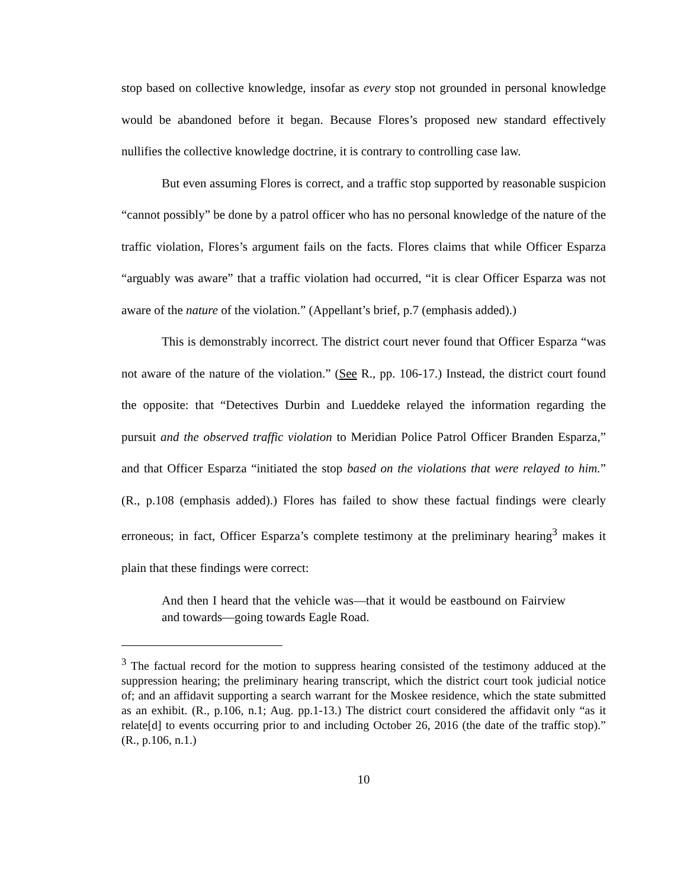stop based on collective knowledge, insofar as every stop not grounded in personal knowledge would be abandoned before it began. Because Flores’s proposed new standard effectively nullifies the collective knowledge doctrine, it is contrary to controlling case law.
But even assuming Flores is correct, and a traffic stop supported by reasonable suspicion “cannot possibly” be done by a patrol officer who has no personal knowledge of the nature of the traffic violation, Flores’s argument fails on the facts. Flores claims that while Officer Esparza “arguably was aware” that a traffic violation had occurred, “it is clear Officer Esparza was not aware of the nature of the violation.” (Appellant’s brief, p.7 (emphasis added).)
This is demonstrably incorrect. The district court never found that Officer Esparza “was not aware of the nature of the violation.” (See R., pp. 106-17.) Instead, the district court found the opposite: that “Detectives Durbin and Lueddeke relayed the information regarding the pursuit and the observed traffic violation to Meridian Police Patrol Officer Branden Esparza,” and that Officer Esparza “initiated the stop based on the violations that were relayed to him.” (R., p.108 (emphasis added).) Flores has failed to show these factual findings were clearly erroneous; in fact, Officer Esparza’s complete testimony at the preliminary hearing<sup>3</sup> makes it plain that these findings were correct:
And then I heard that the vehicle was—that it would be eastbound on Fairview and towards—going towards Eagle Road.
<sup>3</sup> The factual record for the motion to suppress hearing consisted of the testimony adduced at the suppression hearing; the preliminary hearing transcript, which the district court took judicial notice of; and an affidavit supporting a search warrant for the Moskee residence, which the state submitted as an exhibit. (R., p.106, n.1; Aug. pp.1-13.) The district court considered the affidavit only “as it relate[d] to events occurring prior to and including October 26, 2016 (the date of the traffic stop).” (R., p.106, n.1.)
10